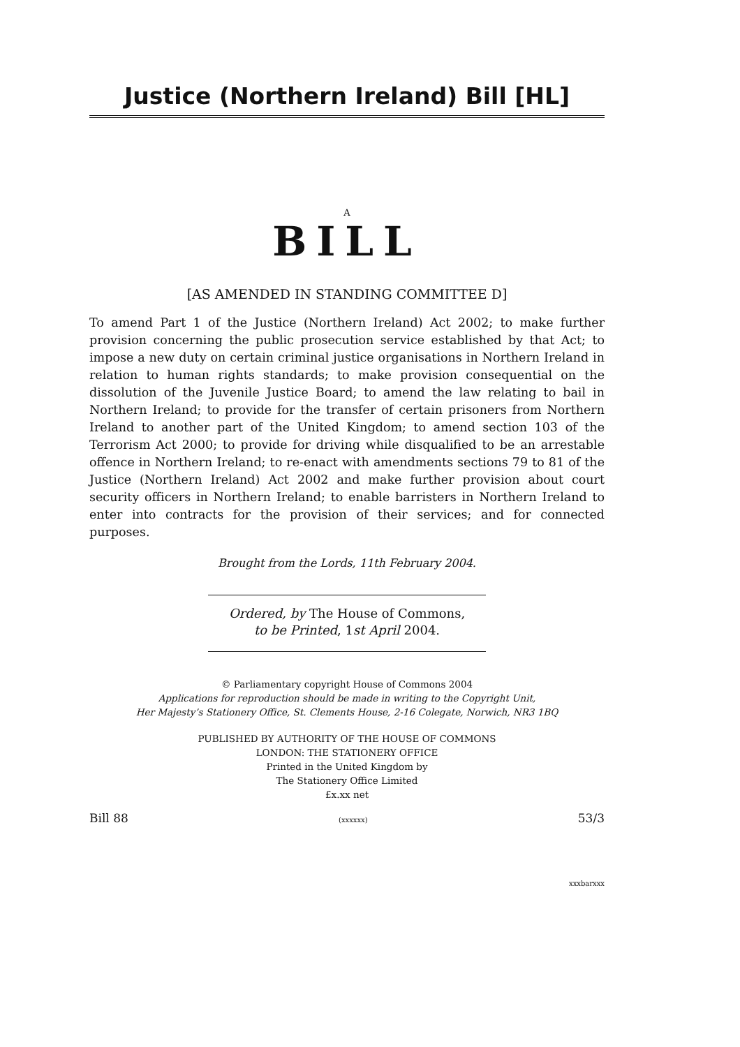Justice (Northern Ireland) Bill [HL]
A
BILL
[AS AMENDED IN STANDING COMMITTEE D]
To amend Part 1 of the Justice (Northern Ireland) Act 2002; to make further provision concerning the public prosecution service established by that Act; to impose a new duty on certain criminal justice organisations in Northern Ireland in relation to human rights standards; to make provision consequential on the dissolution of the Juvenile Justice Board; to amend the law relating to bail in Northern Ireland; to provide for the transfer of certain prisoners from Northern Ireland to another part of the United Kingdom; to amend section 103 of the Terrorism Act 2000; to provide for driving while disqualified to be an arrestable offence in Northern Ireland; to re-enact with amendments sections 79 to 81 of the Justice (Northern Ireland) Act 2002 and make further provision about court security officers in Northern Ireland; to enable barristers in Northern Ireland to enter into contracts for the provision of their services; and for connected purposes.
Brought from the Lords, 11th February 2004.
Ordered, by The House of Commons,
to be Printed, 1st April 2004.
© Parliamentary copyright House of Commons 2004
Applications for reproduction should be made in writing to the Copyright Unit,
Her Majesty’s Stationery Office, St. Clements House, 2-16 Colegate, Norwich, NR3 1BQ
PUBLISHED BY AUTHORITY OF THE HOUSE OF COMMONS
LONDON: THE STATIONERY OFFICE
Printed in the United Kingdom by
The Stationery Office Limited
£x.xx net
Bill 88 (xxxxxx) 53/3
xxxbarxxx